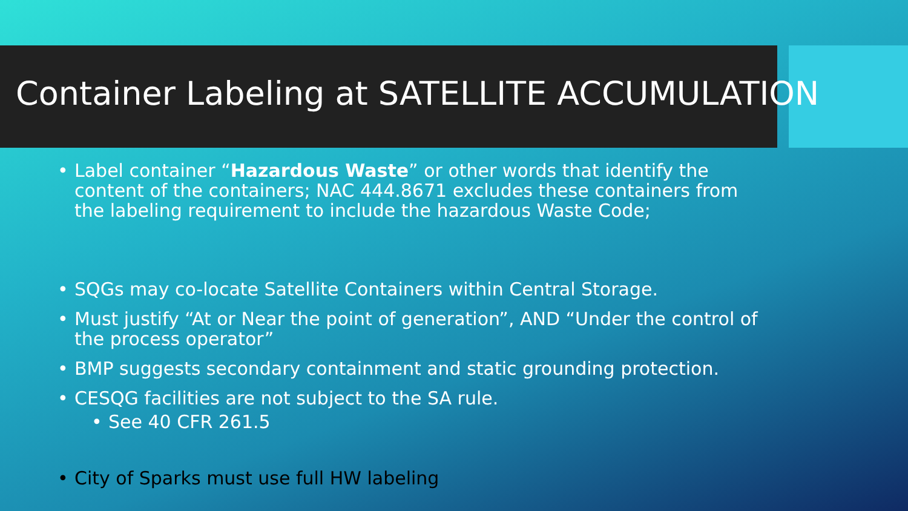Container Labeling at SATELLITE ACCUMULATION
• Label container “Hazardous Waste” or other words that identify the content of the containers; NAC 444.8671 excludes these containers from the labeling requirement to include the hazardous Waste Code;
• SQGs may co-locate Satellite Containers within Central Storage.
• Must justify “At or Near the point of generation”, AND “Under the control of the process operator”
• BMP suggests secondary containment and static grounding protection.
• CESQG facilities are not subject to the SA rule.
• See 40 CFR 261.5
• City of Sparks must use full HW labeling